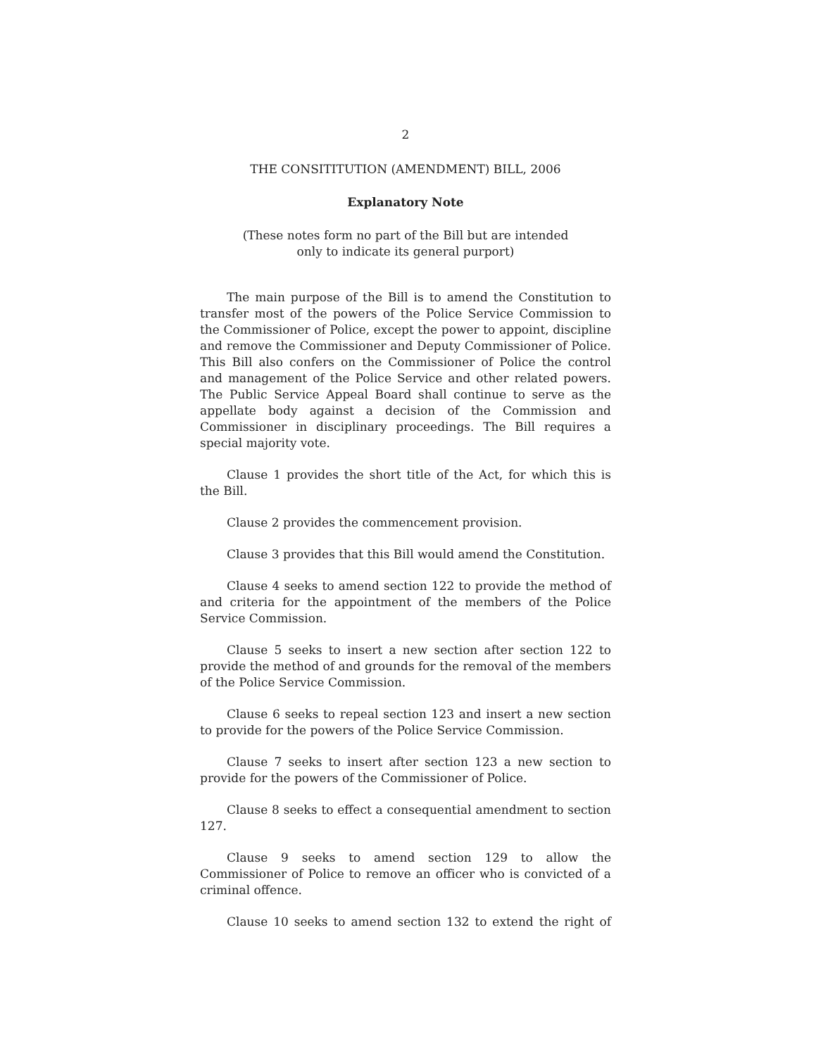2
THE CONSITITUTION (AMENDMENT) BILL, 2006
Explanatory Note
(These notes form no part of the Bill but are intended
only to indicate its general purport)
The main purpose of the Bill is to amend the Constitution to transfer most of the powers of the Police Service Commission to the Commissioner of Police, except the power to appoint, discipline and remove the Commissioner and Deputy Commissioner of Police. This Bill also confers on the Commissioner of Police the control and management of the Police Service and other related powers. The Public Service Appeal Board shall continue to serve as the appellate body against a decision of the Commission and Commissioner in disciplinary proceedings. The Bill requires a special majority vote.
Clause 1 provides the short title of the Act, for which this is the Bill.
Clause 2 provides the commencement provision.
Clause 3 provides that this Bill would amend the Constitution.
Clause 4 seeks to amend section 122 to provide the method of and criteria for the appointment of the members of the Police Service Commission.
Clause 5 seeks to insert a new section after section 122 to provide the method of and grounds for the removal of the members of the Police Service Commission.
Clause 6 seeks to repeal section 123 and insert a new section to provide for the powers of the Police Service Commission.
Clause 7 seeks to insert after section 123 a new section to provide for the powers of the Commissioner of Police.
Clause 8 seeks to effect a consequential amendment to section 127.
Clause 9 seeks to amend section 129 to allow the Commissioner of Police to remove an officer who is convicted of a criminal offence.
Clause 10 seeks to amend section 132 to extend the right of